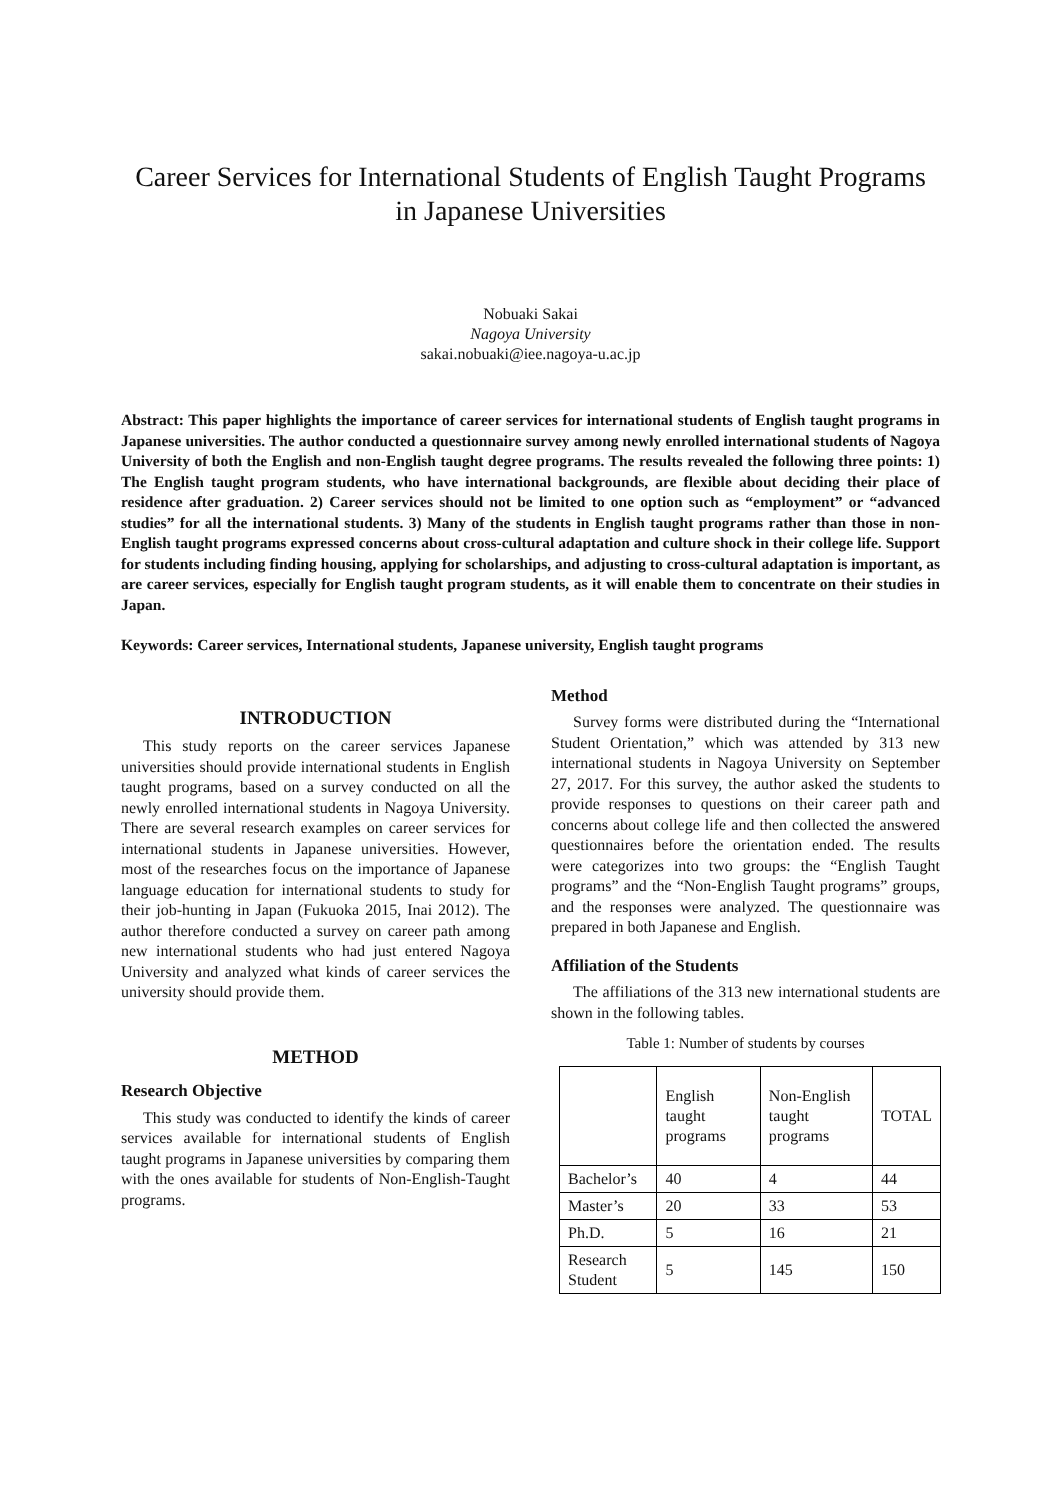Career Services for International Students of English Taught Programs in Japanese Universities
Nobuaki Sakai
Nagoya University
sakai.nobuaki@iee.nagoya-u.ac.jp
Abstract: This paper highlights the importance of career services for international students of English taught programs in Japanese universities. The author conducted a questionnaire survey among newly enrolled international students of Nagoya University of both the English and non-English taught degree programs. The results revealed the following three points: 1) The English taught program students, who have international backgrounds, are flexible about deciding their place of residence after graduation. 2) Career services should not be limited to one option such as “employment” or “advanced studies” for all the international students. 3) Many of the students in English taught programs rather than those in non-English taught programs expressed concerns about cross-cultural adaptation and culture shock in their college life. Support for students including finding housing, applying for scholarships, and adjusting to cross-cultural adaptation is important, as are career services, especially for English taught program students, as it will enable them to concentrate on their studies in Japan.
Keywords: Career services, International students, Japanese university, English taught programs
INTRODUCTION
This study reports on the career services Japanese universities should provide international students in English taught programs, based on a survey conducted on all the newly enrolled international students in Nagoya University. There are several research examples on career services for international students in Japanese universities. However, most of the researches focus on the importance of Japanese language education for international students to study for their job-hunting in Japan (Fukuoka 2015, Inai 2012). The author therefore conducted a survey on career path among new international students who had just entered Nagoya University and analyzed what kinds of career services the university should provide them.
METHOD
Research Objective
This study was conducted to identify the kinds of career services available for international students of English taught programs in Japanese universities by comparing them with the ones available for students of Non-English-Taught programs.
Method
Survey forms were distributed during the “International Student Orientation,” which was attended by 313 new international students in Nagoya University on September 27, 2017. For this survey, the author asked the students to provide responses to questions on their career path and concerns about college life and then collected the answered questionnaires before the orientation ended. The results were categorizes into two groups: the “English Taught programs” and the “Non-English Taught programs” groups, and the responses were analyzed. The questionnaire was prepared in both Japanese and English.
Affiliation of the Students
The affiliations of the 313 new international students are shown in the following tables.
Table 1: Number of students by courses
| | English taught programs | Non-English taught programs | TOTAL |
| Bachelor’s | 40 | 4 | 44 |
| Master’s | 20 | 33 | 53 |
| Ph.D. | 5 | 16 | 21 |
| Research Student | 5 | 145 | 150 |